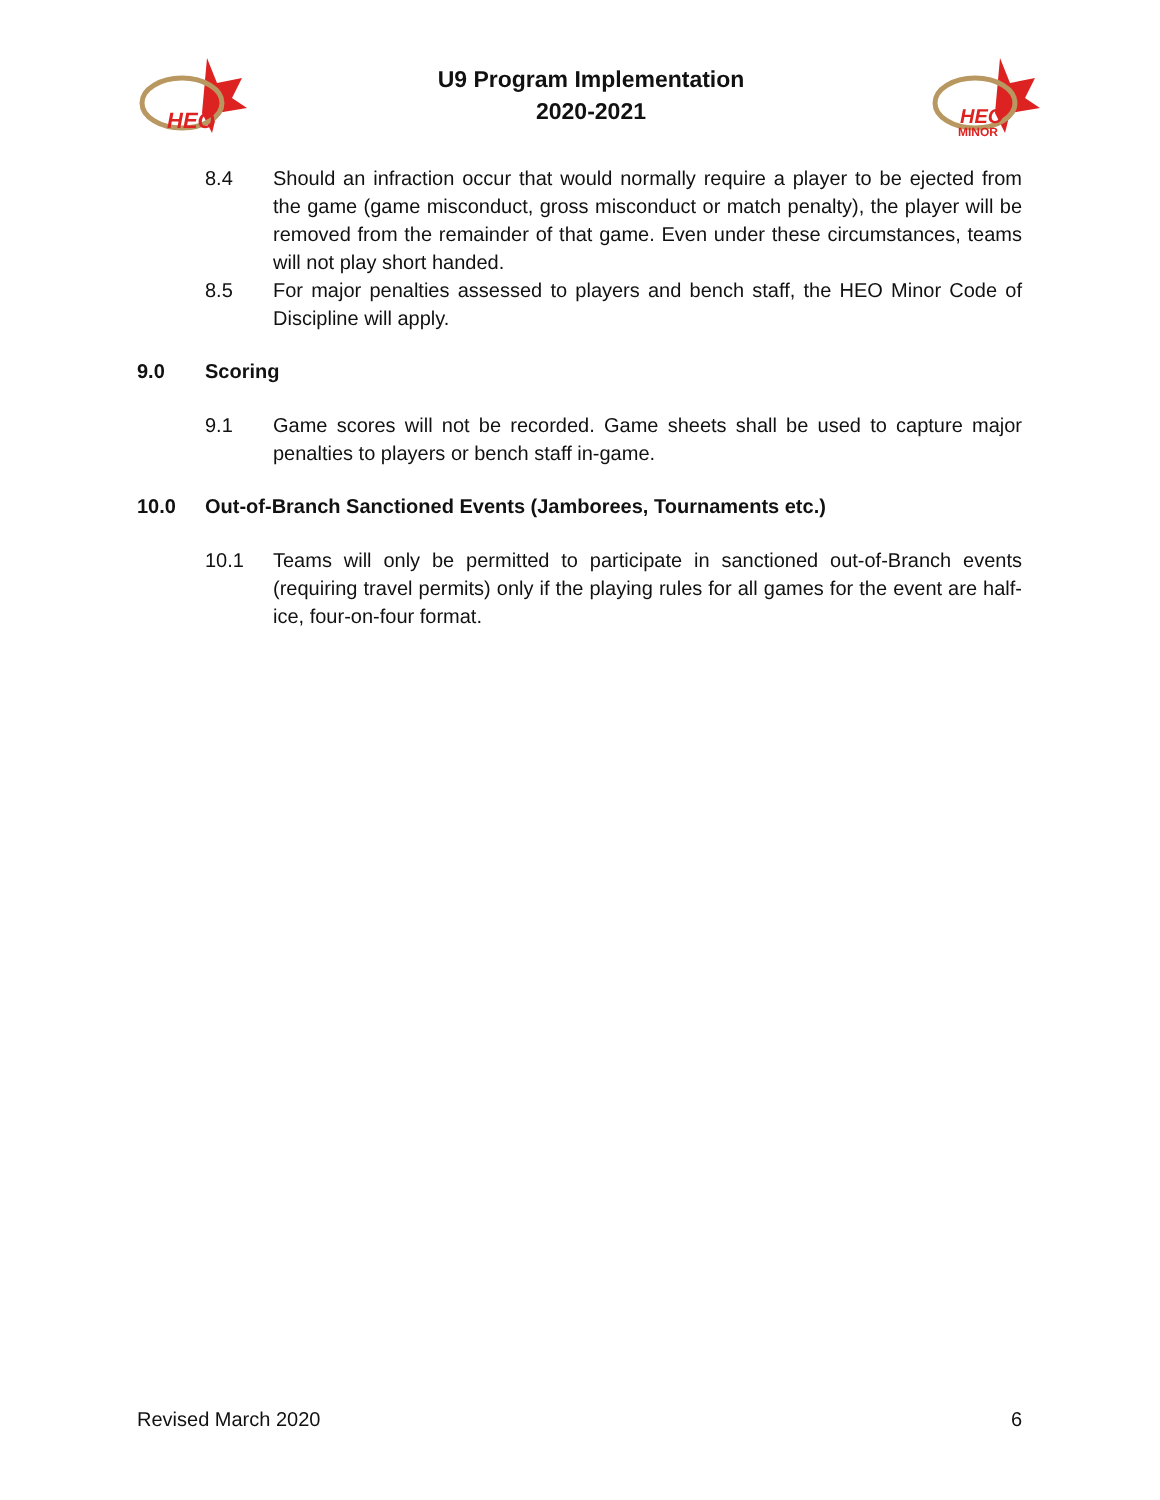HEO
U9 Program Implementation
2020-2021
HEO
MINOR
8.4 Should an infraction occur that would normally require a player to be ejected from the game (game misconduct, gross misconduct or match penalty), the player will be removed from the remainder of that game. Even under these circumstances, teams will not play short handed.
8.5 For major penalties assessed to players and bench staff, the HEO Minor Code of Discipline will apply.
9.0 Scoring
9.1 Game scores will not be recorded. Game sheets shall be used to capture major penalties to players or bench staff in-game.
10.0 Out-of-Branch Sanctioned Events (Jamborees, Tournaments etc.)
10.1 Teams will only be permitted to participate in sanctioned out-of-Branch events (requiring travel permits) only if the playing rules for all games for the event are half-ice, four-on-four format.
Revised March 2020 6